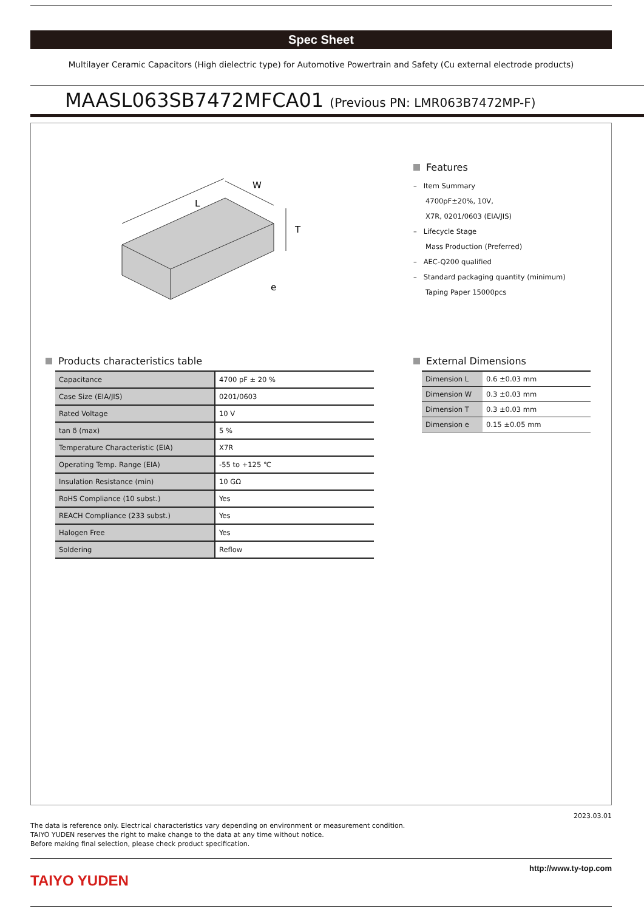Spec Sheet
Multilayer Ceramic Capacitors (High dielectric type) for Automotive Powertrain and Safety (Cu external electrode products)
MAASL063SB7472MFCA01 (Previous PN: LMR063B7472MP-F)
L
W
T
e
Features
– Item Summary
4700pF±20%, 10V,
X7R, 0201/0603 (EIA/JIS)
– Lifecycle Stage
Mass Production (Preferred)
– AEC-Q200 qualified
– Standard packaging quantity (minimum)
Taping Paper 15000pcs
Products characteristics table
| Capacitance | 4700 pF ± 20 % |
| Case Size (EIA/JIS) | 0201/0603 |
| Rated Voltage | 10 V |
| tan δ (max) | 5 % |
| Temperature Characteristic (EIA) | X7R |
| Operating Temp. Range (EIA) | -55 to +125 ℃ |
| Insulation Resistance (min) | 10 GΩ |
| RoHS Compliance (10 subst.) | Yes |
| REACH Compliance (233 subst.) | Yes |
| Halogen Free | Yes |
| Soldering | Reflow |
External Dimensions
| Dimension L | 0.6 ±0.03 mm |
| Dimension W | 0.3 ±0.03 mm |
| Dimension T | 0.3 ±0.03 mm |
| Dimension e | 0.15 ±0.05 mm |
2023.03.01
The data is reference only. Electrical characteristics vary depending on environment or measurement condition.
TAIYO YUDEN reserves the right to make change to the data at any time without notice.
Before making final selection, please check product specification.
TAIYO YUDEN
http://www.ty-top.com